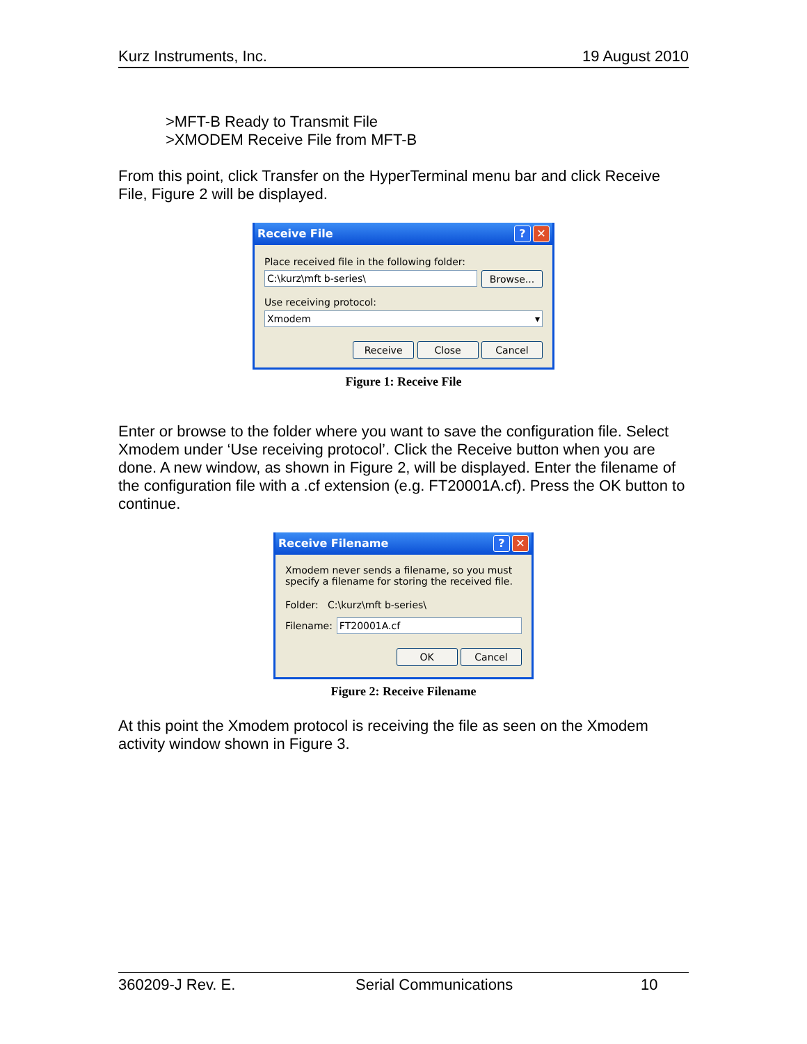Kurz Instruments, Inc. 19 August 2010
>MFT-B Ready to Transmit File
>XMODEM Receive File from MFT-B
From this point, click Transfer on the HyperTerminal menu bar and click Receive File, Figure 2 will be displayed.
Receive File? ✕
Place received file in the following folder:
C:\kurz\mft b-series\
Browse...
Use receiving protocol:
Xmodem ▾
Receive Close Cancel
Figure 1: Receive File
Enter or browse to the folder where you want to save the configuration file. Select Xmodem under ‘Use receiving protocol’. Click the Receive button when you are done. A new window, as shown in Figure 2, will be displayed. Enter the filename of the configuration file with a .cf extension (e.g. FT20001A.cf). Press the OK button to continue.
Receive Filename? ✕
Xmodem never sends a filename, so you must specify a filename for storing the received file.
Folder: C:\kurz\mft b-series\
Filename:
FT20001A.cf
OK Cancel
Figure 2: Receive Filename
At this point the Xmodem protocol is receiving the file as seen on the Xmodem activity window shown in Figure 3.
360209-J Rev. E. Serial Communications 10